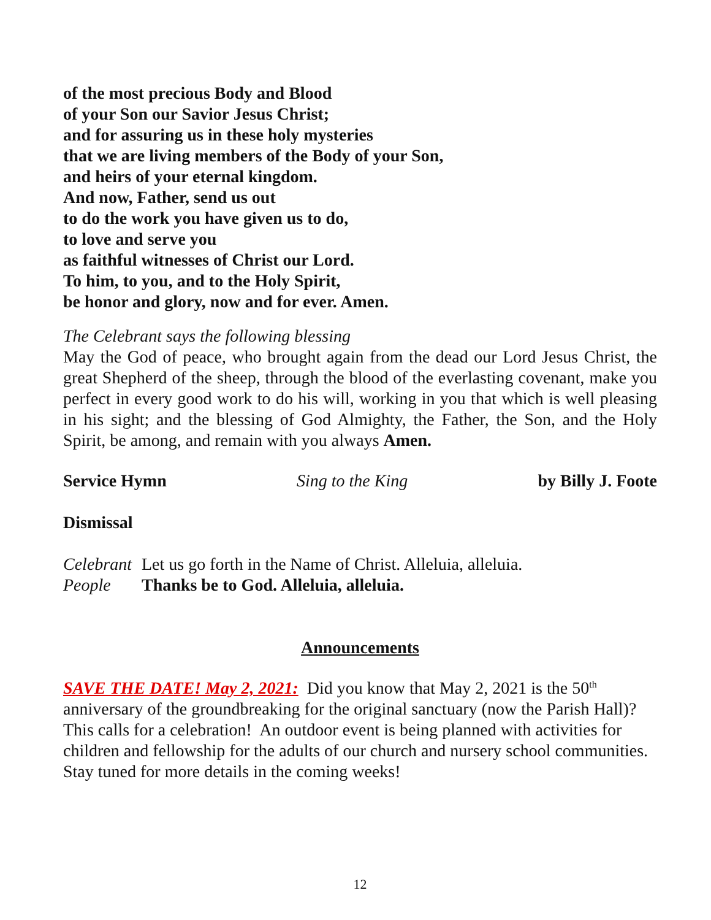of the most precious Body and Blood
of your Son our Savior Jesus Christ;
and for assuring us in these holy mysteries
that we are living members of the Body of your Son,
and heirs of your eternal kingdom.
And now, Father, send us out
to do the work you have given us to do,
to love and serve you
as faithful witnesses of Christ our Lord.
To him, to you, and to the Holy Spirit,
be honor and glory, now and for ever. Amen.
The Celebrant says the following blessing
May the God of peace, who brought again from the dead our Lord Jesus Christ, the great Shepherd of the sheep, through the blood of the everlasting covenant, make you perfect in every good work to do his will, working in you that which is well pleasing in his sight; and the blessing of God Almighty, the Father, the Son, and the Holy Spirit, be among, and remain with you always Amen.
Service Hymn Sing to the King by Billy J. Foote
Dismissal
Celebrant Let us go forth in the Name of Christ. Alleluia, alleluia.
People Thanks be to God. Alleluia, alleluia.
Announcements
SAVE THE DATE! May 2, 2021: Did you know that May 2, 2021 is the 50<sup>th</sup> anniversary of the groundbreaking for the original sanctuary (now the Parish Hall)? This calls for a celebration! An outdoor event is being planned with activities for children and fellowship for the adults of our church and nursery school communities. Stay tuned for more details in the coming weeks!
12